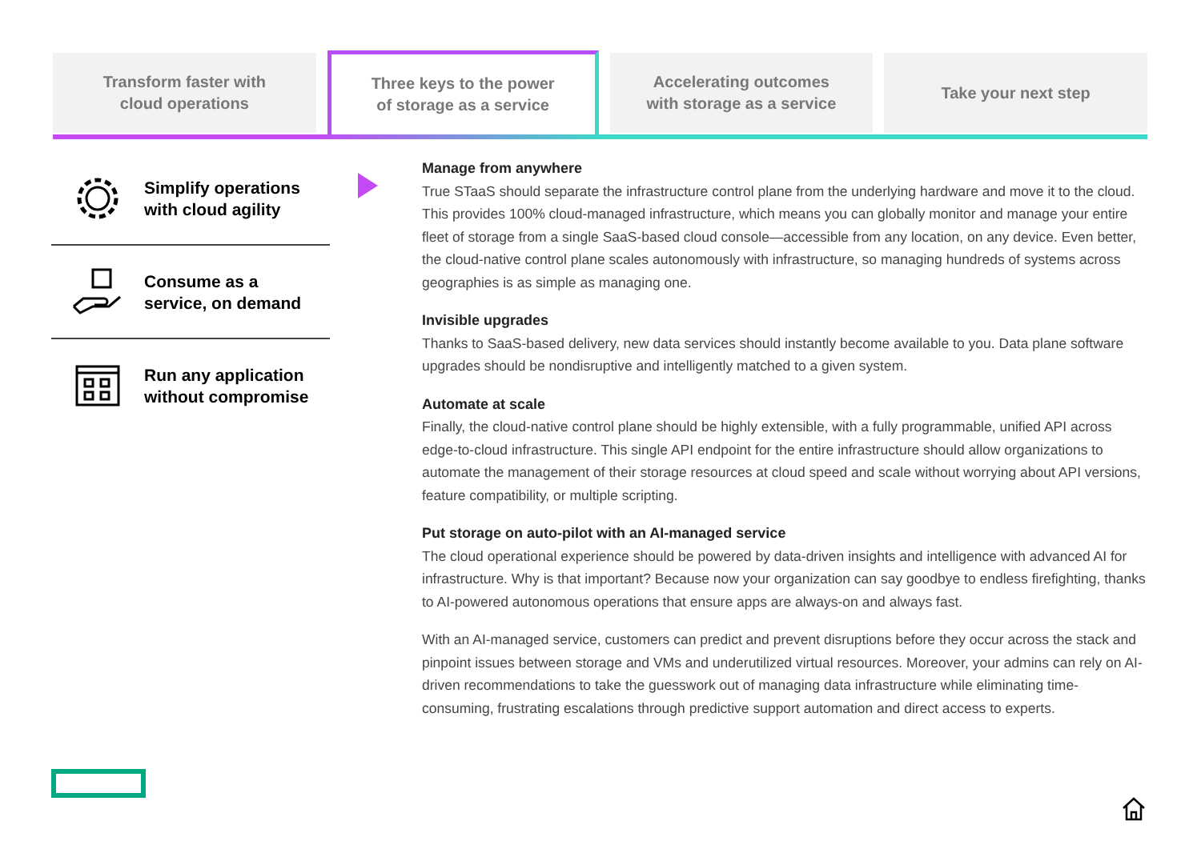Transform faster with
cloud operations
Three keys to the power
of storage as a service
Accelerating outcomes
with storage as a service
Take your next step
Simplify operations
with cloud agility
Consume as a
service, on demand
Run any application
without compromise
Manage from anywhere
True STaaS should separate the infrastructure control plane from the underlying hardware and move it to the cloud. This provides 100% cloud-managed infrastructure, which means you can globally monitor and manage your entire fleet of storage from a single SaaS-based cloud console—accessible from any location, on any device. Even better, the cloud-native control plane scales autonomously with infrastructure, so managing hundreds of systems across geographies is as simple as managing one.
Invisible upgrades
Thanks to SaaS-based delivery, new data services should instantly become available to you. Data plane software upgrades should be nondisruptive and intelligently matched to a given system.
Automate at scale
Finally, the cloud-native control plane should be highly extensible, with a fully programmable, unified API across edge-to-cloud infrastructure. This single API endpoint for the entire infrastructure should allow organizations to automate the management of their storage resources at cloud speed and scale without worrying about API versions, feature compatibility, or multiple scripting.
Put storage on auto-pilot with an AI-managed service
The cloud operational experience should be powered by data-driven insights and intelligence with advanced AI for infrastructure. Why is that important? Because now your organization can say goodbye to endless firefighting, thanks to AI-powered autonomous operations that ensure apps are always-on and always fast.
With an AI-managed service, customers can predict and prevent disruptions before they occur across the stack and pinpoint issues between storage and VMs and underutilized virtual resources. Moreover, your admins can rely on AI-driven recommendations to take the guesswork out of managing data infrastructure while eliminating time-consuming, frustrating escalations through predictive support automation and direct access to experts.